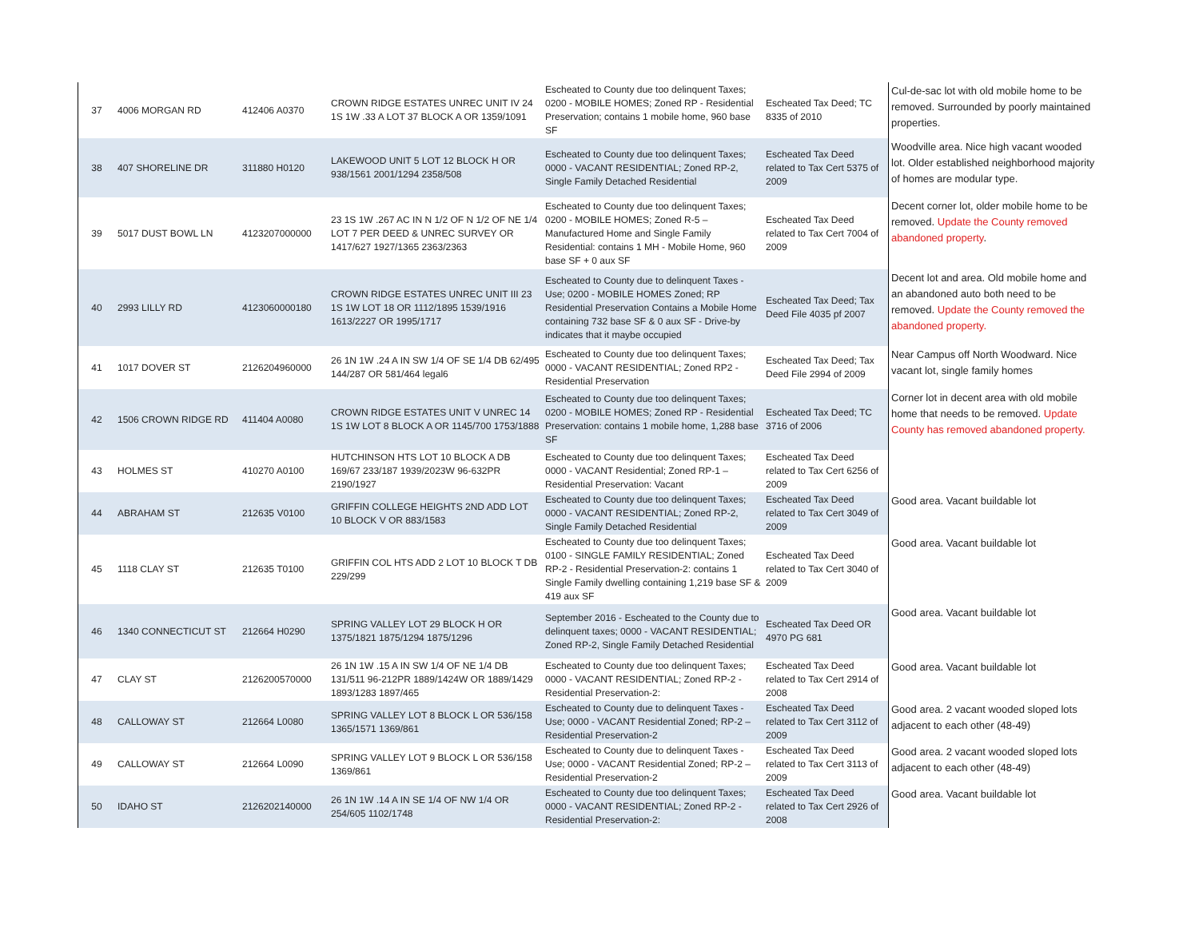| 37 | 4006 MORGAN RD | 412406 A0370 | CROWN RIDGE ESTATES UNREC UNIT IV 24 1S 1W .33 A LOT 37 BLOCK A OR 1359/1091 | Escheated to County due too delinquent Taxes; 0200 - MOBILE HOMES; Zoned RP - Residential Preservation; contains 1 mobile home, 960 base SF | Escheated Tax Deed; TC 8335 of 2010 | Cul-de-sac lot with old mobile home to be removed. Surrounded by poorly maintained properties. |
| 38 | 407 SHORELINE DR | 311880 H0120 | LAKEWOOD UNIT 5 LOT 12 BLOCK H OR 938/1561 2001/1294 2358/508 | Escheated to County due too delinquent Taxes; 0000 - VACANT RESIDENTIAL; Zoned RP-2, Single Family Detached Residential | Escheated Tax Deed related to Tax Cert 5375 of 2009 | Woodville area. Nice high vacant wooded lot. Older established neighborhood majority of homes are modular type. |
| 39 | 5017 DUST BOWL LN | 4123207000000 | 23 1S 1W .267 AC IN N 1/2 OF N 1/2 OF NE 1/4 LOT 7 PER DEED & UNREC SURVEY OR 1417/627 1927/1365 2363/2363 | Escheated to County due too delinquent Taxes; 0200 - MOBILE HOMES; Zoned R-5 – Manufactured Home and Single Family Residential: contains 1 MH - Mobile Home, 960 base SF + 0 aux SF | Escheated Tax Deed related to Tax Cert 7004 of 2009 | Decent corner lot, older mobile home to be removed. Update the County removed abandoned property . |
| 40 | 2993 LILLY RD | 4123060000180 | CROWN RIDGE ESTATES UNREC UNIT III 23 1S 1W LOT 18 OR 1112/1895 1539/1916 1613/2227 OR 1995/1717 | Escheated to County due to delinquent Taxes - Use; 0200 - MOBILE HOMES Zoned; RP Residential Preservation Contains a Mobile Home containing 732 base SF & 0 aux SF - Drive-by indicates that it maybe occupied | Escheated Tax Deed; Tax Deed File 4035 pf 2007 | Decent lot and area. Old mobile home and an abandoned auto both need to be removed. Update the County removed the abandoned property. |
| 41 | 1017 DOVER ST | 2126204960000 | 26 1N 1W .24 A IN SW 1/4 OF SE 1/4 DB 62/495 144/287 OR 581/464 legal6 | Escheated to County due too delinquent Taxes; 0000 - VACANT RESIDENTIAL; Zoned RP2 - Residential Preservation | Escheated Tax Deed; Tax Deed File 2994 of 2009 | Near Campus off North Woodward. Nice vacant lot, single family homes |
| 42 | 1506 CROWN RIDGE RD | 411404 A0080 | CROWN RIDGE ESTATES UNIT V UNREC 14 1S 1W LOT 8 BLOCK A OR 1145/700 1753/1888 | Escheated to County due too delinquent Taxes; 0200 - MOBILE HOMES; Zoned RP - Residential Preservation: contains 1 mobile home, 1,288 base SF | Escheated Tax Deed; TC 3716 of 2006 | Corner lot in decent area with old mobile home that needs to be removed. Update County has removed abandoned property. |
| 43 | HOLMES ST | 410270 A0100 | HUTCHINSON HTS LOT 10 BLOCK A DB 169/67 233/187 1939/2023W 96-632PR 2190/1927 | Escheated to County due too delinquent Taxes; 0000 - VACANT Residential; Zoned RP-1 – Residential Preservation: Vacant | Escheated Tax Deed related to Tax Cert 6256 of 2009 | |
| 44 | ABRAHAM ST | 212635 V0100 | GRIFFIN COLLEGE HEIGHTS 2ND ADD LOT 10 BLOCK V OR 883/1583 | Escheated to County due too delinquent Taxes; 0000 - VACANT RESIDENTIAL; Zoned RP-2, Single Family Detached Residential | Escheated Tax Deed related to Tax Cert 3049 of 2009 | Good area. Vacant buildable lot |
| 45 | 1118 CLAY ST | 212635 T0100 | GRIFFIN COL HTS ADD 2 LOT 10 BLOCK T DB 229/299 | Escheated to County due too delinquent Taxes; 0100 - SINGLE FAMILY RESIDENTIAL; Zoned RP-2 - Residential Preservation-2: contains 1 Single Family dwelling containing 1,219 base SF & 419 aux SF | Escheated Tax Deed related to Tax Cert 3040 of 2009 | Good area. Vacant buildable lot |
| 46 | 1340 CONNECTICUT ST | 212664 H0290 | SPRING VALLEY LOT 29 BLOCK H OR 1375/1821 1875/1294 1875/1296 | September 2016 - Escheated to the County due to delinquent taxes; 0000 - VACANT RESIDENTIAL; Zoned RP-2, Single Family Detached Residential | Escheated Tax Deed OR 4970 PG 681 | Good area. Vacant buildable lot |
| 47 | CLAY ST | 2126200570000 | 26 1N 1W .15 A IN SW 1/4 OF NE 1/4 DB 131/511 96-212PR 1889/1424W OR 1889/1429 1893/1283 1897/465 | Escheated to County due too delinquent Taxes; 0000 - VACANT RESIDENTIAL; Zoned RP-2 - Residential Preservation-2: | Escheated Tax Deed related to Tax Cert 2914 of 2008 | Good area. Vacant buildable lot |
| 48 | CALLOWAY ST | 212664 L0080 | SPRING VALLEY LOT 8 BLOCK L OR 536/158 1365/1571 1369/861 | Escheated to County due to delinquent Taxes - Use; 0000 - VACANT Residential Zoned; RP-2 – Residential Preservation-2 | Escheated Tax Deed related to Tax Cert 3112 of 2009 | Good area. 2 vacant wooded sloped lots adjacent to each other (48-49) |
| 49 | CALLOWAY ST | 212664 L0090 | SPRING VALLEY LOT 9 BLOCK L OR 536/158 1369/861 | Escheated to County due to delinquent Taxes - Use; 0000 - VACANT Residential Zoned; RP-2 – Residential Preservation-2 | Escheated Tax Deed related to Tax Cert 3113 of 2009 | Good area. 2 vacant wooded sloped lots adjacent to each other (48-49) |
| 50 | IDAHO ST | 2126202140000 | 26 1N 1W .14 A IN SE 1/4 OF NW 1/4 OR 254/605 1102/1748 | Escheated to County due too delinquent Taxes; 0000 - VACANT RESIDENTIAL; Zoned RP-2 - Residential Preservation-2: | Escheated Tax Deed related to Tax Cert 2926 of 2008 | Good area. Vacant buildable lot |